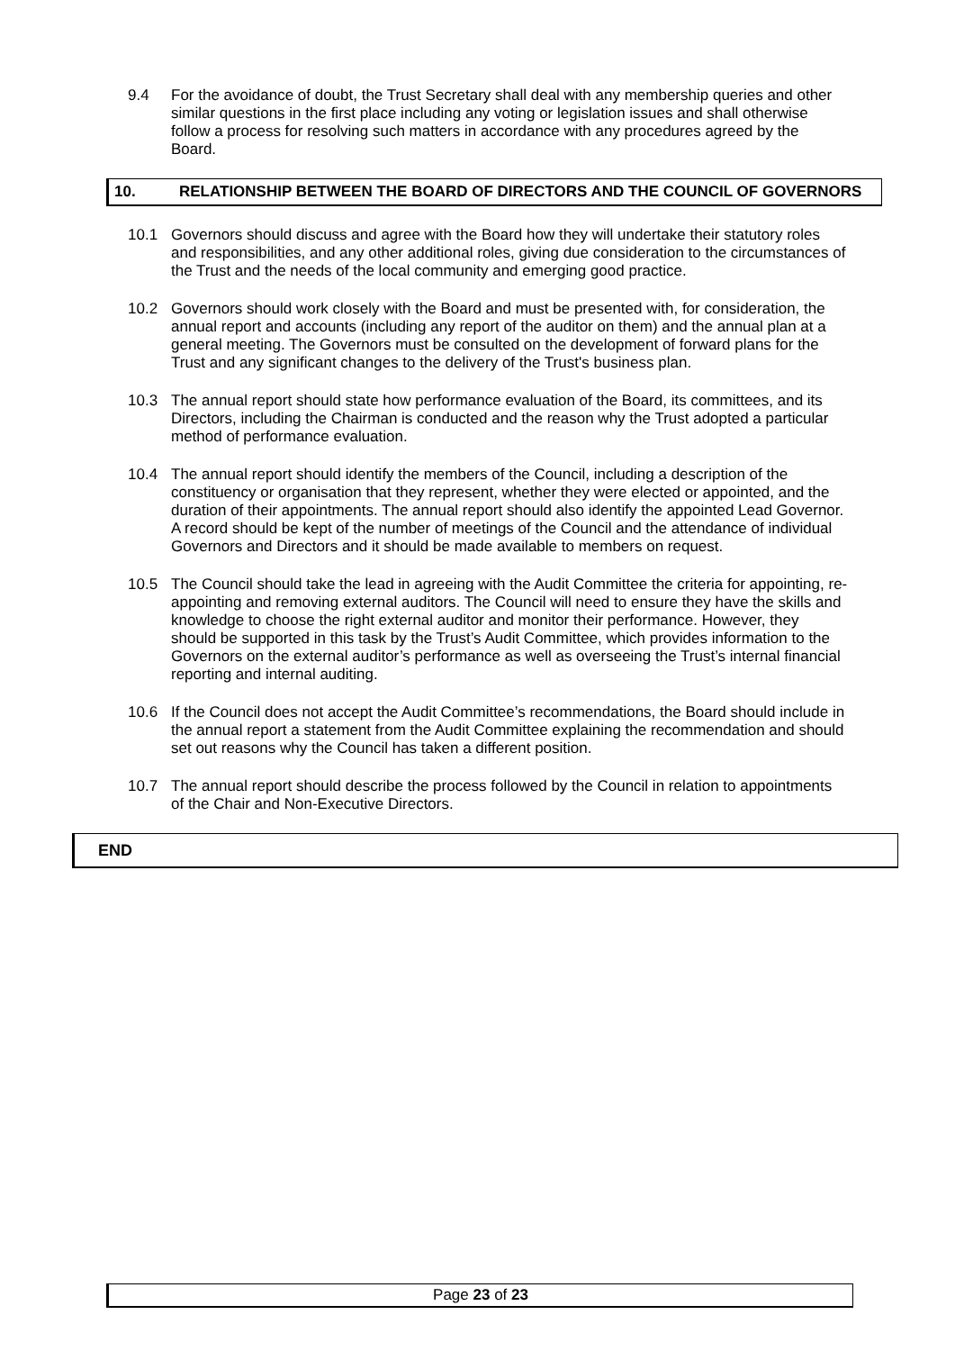9.4 For the avoidance of doubt, the Trust Secretary shall deal with any membership queries and other similar questions in the first place including any voting or legislation issues and shall otherwise follow a process for resolving such matters in accordance with any procedures agreed by the Board.
10. RELATIONSHIP BETWEEN THE BOARD OF DIRECTORS AND THE COUNCIL OF GOVERNORS
10.1 Governors should discuss and agree with the Board how they will undertake their statutory roles and responsibilities, and any other additional roles, giving due consideration to the circumstances of the Trust and the needs of the local community and emerging good practice.
10.2 Governors should work closely with the Board and must be presented with, for consideration, the annual report and accounts (including any report of the auditor on them) and the annual plan at a general meeting. The Governors must be consulted on the development of forward plans for the Trust and any significant changes to the delivery of the Trust's business plan.
10.3 The annual report should state how performance evaluation of the Board, its committees, and its Directors, including the Chairman is conducted and the reason why the Trust adopted a particular method of performance evaluation.
10.4 The annual report should identify the members of the Council, including a description of the constituency or organisation that they represent, whether they were elected or appointed, and the duration of their appointments. The annual report should also identify the appointed Lead Governor. A record should be kept of the number of meetings of the Council and the attendance of individual Governors and Directors and it should be made available to members on request.
10.5 The Council should take the lead in agreeing with the Audit Committee the criteria for appointing, re-appointing and removing external auditors. The Council will need to ensure they have the skills and knowledge to choose the right external auditor and monitor their performance. However, they should be supported in this task by the Trust’s Audit Committee, which provides information to the Governors on the external auditor’s performance as well as overseeing the Trust’s internal financial reporting and internal auditing.
10.6 If the Council does not accept the Audit Committee’s recommendations, the Board should include in the annual report a statement from the Audit Committee explaining the recommendation and should set out reasons why the Council has taken a different position.
10.7 The annual report should describe the process followed by the Council in relation to appointments of the Chair and Non-Executive Directors.
END
Page 23 of 23